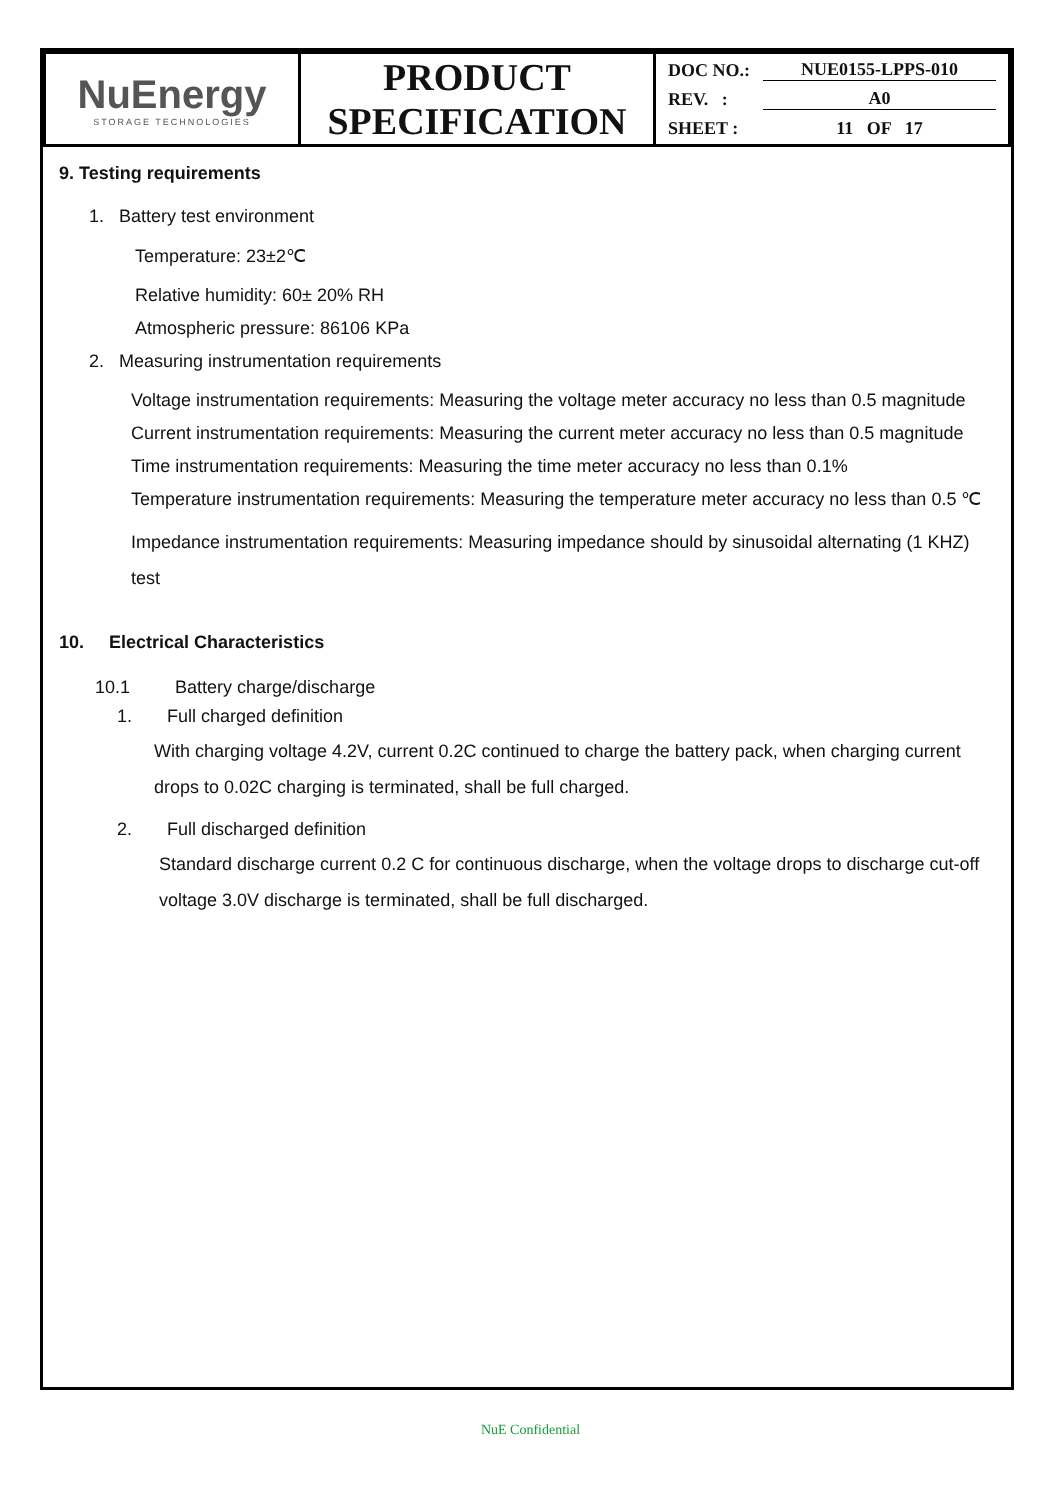| NuEnergy STORAGE TECHNOLOGIES | PRODUCT SPECIFICATION | DOC NO.: NUE0155-LPPS-010 REV. : A0 SHEET : 11 OF 17 |
9. Testing requirements
1. Battery test environment
Temperature: 23±2℃
Relative humidity: 60± 20% RH
Atmospheric pressure: 86106 KPa
2. Measuring instrumentation requirements
Voltage instrumentation requirements: Measuring the voltage meter accuracy no less than 0.5 magnitude
Current instrumentation requirements: Measuring the current meter accuracy no less than 0.5 magnitude
Time instrumentation requirements: Measuring the time meter accuracy no less than 0.1%
Temperature instrumentation requirements: Measuring the temperature meter accuracy no less than 0.5 ℃
Impedance instrumentation requirements: Measuring impedance should by sinusoidal alternating (1 KHZ) test
10. Electrical Characteristics
10.1 Battery charge/discharge
1. Full charged definition
With charging voltage 4.2V, current 0.2C continued to charge the battery pack, when charging current drops to 0.02C charging is terminated, shall be full charged.
2. Full discharged definition
Standard discharge current 0.2 C for continuous discharge, when the voltage drops to discharge cut-off voltage 3.0V discharge is terminated, shall be full discharged.
NuE Confidential